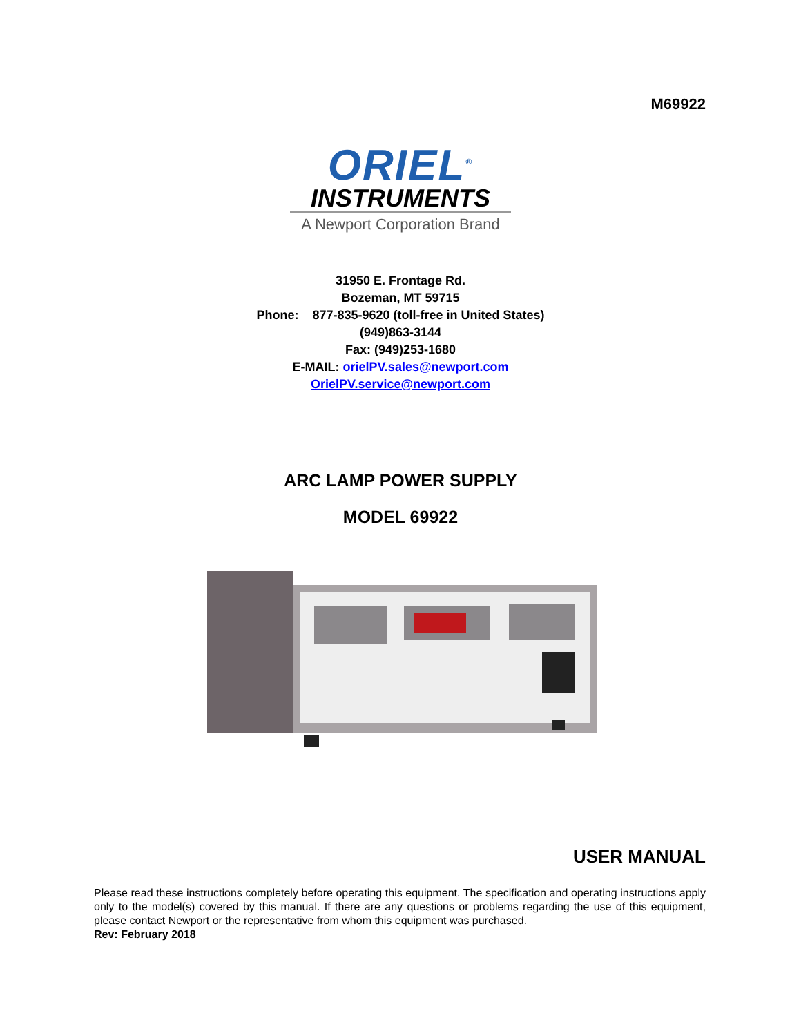M69922
ORIEL<sup>®</sup>
INSTRUMENTS
A Newport Corporation Brand
31950 E. Frontage Rd.
Bozeman, MT 59715
Phone: 877-835-9620 (toll-free in United States)
(949)863-3144
Fax: (949)253-1680
E-MAIL: orielPV.sales@newport.com
OrielPV.service@newport.com
ARC LAMP POWER SUPPLY
MODEL 69922
USER MANUAL
Please read these instructions completely before operating this equipment. The specification and operating instructions apply only to the model(s) covered by this manual. If there are any questions or problems regarding the use of this equipment, please contact Newport or the representative from whom this equipment was purchased.
Rev: February 2018